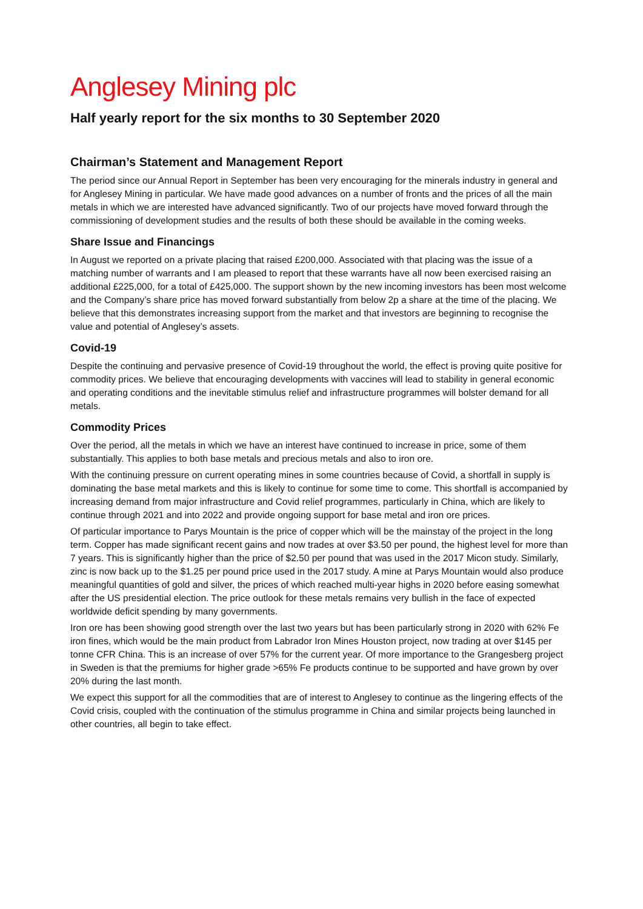Anglesey Mining plc
Half yearly report for the six months to 30 September 2020
Chairman’s Statement and Management Report
The period since our Annual Report in September has been very encouraging for the minerals industry in general and for Anglesey Mining in particular. We have made good advances on a number of fronts and the prices of all the main metals in which we are interested have advanced significantly. Two of our projects have moved forward through the commissioning of development studies and the results of both these should be available in the coming weeks.
Share Issue and Financings
In August we reported on a private placing that raised £200,000. Associated with that placing was the issue of a matching number of warrants and I am pleased to report that these warrants have all now been exercised raising an additional £225,000, for a total of £425,000. The support shown by the new incoming investors has been most welcome and the Company’s share price has moved forward substantially from below 2p a share at the time of the placing. We believe that this demonstrates increasing support from the market and that investors are beginning to recognise the value and potential of Anglesey’s assets.
Covid-19
Despite the continuing and pervasive presence of Covid-19 throughout the world, the effect is proving quite positive for commodity prices. We believe that encouraging developments with vaccines will lead to stability in general economic and operating conditions and the inevitable stimulus relief and infrastructure programmes will bolster demand for all metals.
Commodity Prices
Over the period, all the metals in which we have an interest have continued to increase in price, some of them substantially. This applies to both base metals and precious metals and also to iron ore.
With the continuing pressure on current operating mines in some countries because of Covid, a shortfall in supply is dominating the base metal markets and this is likely to continue for some time to come. This shortfall is accompanied by increasing demand from major infrastructure and Covid relief programmes, particularly in China, which are likely to continue through 2021 and into 2022 and provide ongoing support for base metal and iron ore prices.
Of particular importance to Parys Mountain is the price of copper which will be the mainstay of the project in the long term. Copper has made significant recent gains and now trades at over $3.50 per pound, the highest level for more than 7 years. This is significantly higher than the price of $2.50 per pound that was used in the 2017 Micon study. Similarly, zinc is now back up to the $1.25 per pound price used in the 2017 study. A mine at Parys Mountain would also produce meaningful quantities of gold and silver, the prices of which reached multi-year highs in 2020 before easing somewhat after the US presidential election. The price outlook for these metals remains very bullish in the face of expected worldwide deficit spending by many governments.
Iron ore has been showing good strength over the last two years but has been particularly strong in 2020 with 62% Fe iron fines, which would be the main product from Labrador Iron Mines Houston project, now trading at over $145 per tonne CFR China. This is an increase of over 57% for the current year. Of more importance to the Grangesberg project in Sweden is that the premiums for higher grade >65% Fe products continue to be supported and have grown by over 20% during the last month.
We expect this support for all the commodities that are of interest to Anglesey to continue as the lingering effects of the Covid crisis, coupled with the continuation of the stimulus programme in China and similar projects being launched in other countries, all begin to take effect.